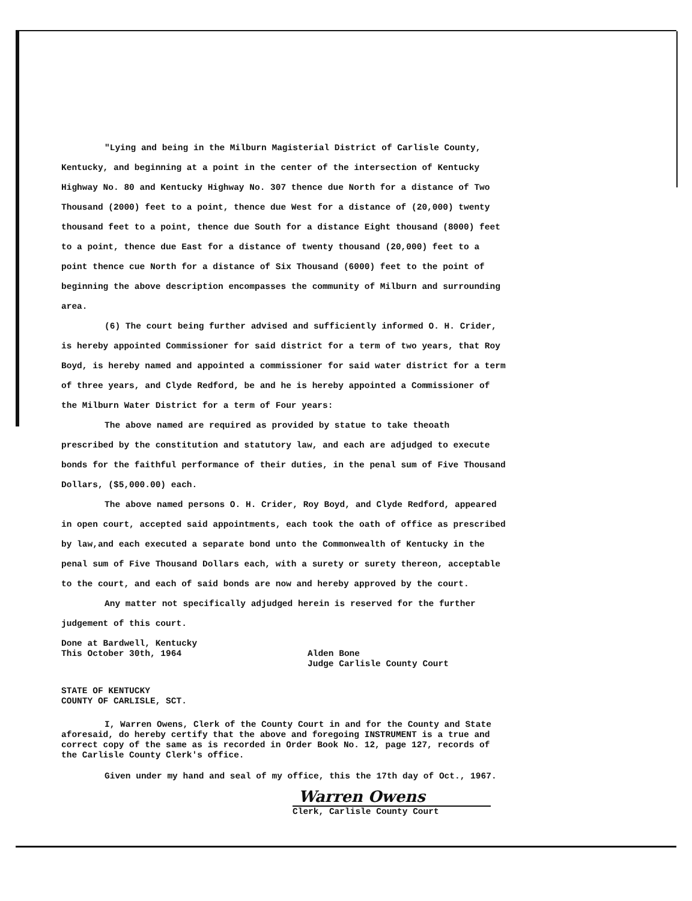"Lying and being in the Milburn Magisterial District of Carlisle County, Kentucky, and beginning at a point in the center of the intersection of Kentucky Highway No. 80 and Kentucky Highway No. 307 thence due North for a distance of Two Thousand (2000) feet to a point, thence due West for a distance of (20,000) twenty thousand feet to a point, thence due South for a distance Eight thousand (8000) feet to a point, thence due East for a distance of twenty thousand (20,000) feet to a point thence cue North for a distance of Six Thousand (6000) feet to the point of beginning the above description encompasses the community of Milburn and surrounding area.
(6) The court being further advised and sufficiently informed O. H. Crider, is hereby appointed Commissioner for said district for a term of two years, that Roy Boyd, is hereby named and appointed a commissioner for said water district for a term of three years, and Clyde Redford, be and he is hereby appointed a Commissioner of the Milburn Water District for a term of Four years:
The above named are required as provided by statue to take theoath prescribed by the constitution and statutory law, and each are adjudged to execute bonds for the faithful performance of their duties, in the penal sum of Five Thousand Dollars, ($5,000.00) each.
The above named persons O. H. Crider, Roy Boyd, and Clyde Redford, appeared in open court, accepted said appointments, each took the oath of office as prescribed by law,and each executed a separate bond unto the Commonwealth of Kentucky in the penal sum of Five Thousand Dollars each, with a surety or surety thereon, acceptable to the court, and each of said bonds are now and hereby approved by the court.
Any matter not specifically adjudged herein is reserved for the further judgement of this court.
Done at Bardwell, Kentucky
This October 30th, 1964
Alden Bone
Judge Carlisle County Court
STATE OF KENTUCKY
COUNTY OF CARLISLE, SCT.
I, Warren Owens, Clerk of the County Court in and for the County and State aforesaid, do hereby certify that the above and foregoing INSTRUMENT is a true and correct copy of the same as is recorded in Order Book No. 12, page 127, records of the Carlisle County Clerk's office.
Given under my hand and seal of my office, this the 17th day of Oct., 1967.
Warren Owens
Clerk, Carlisle County Court